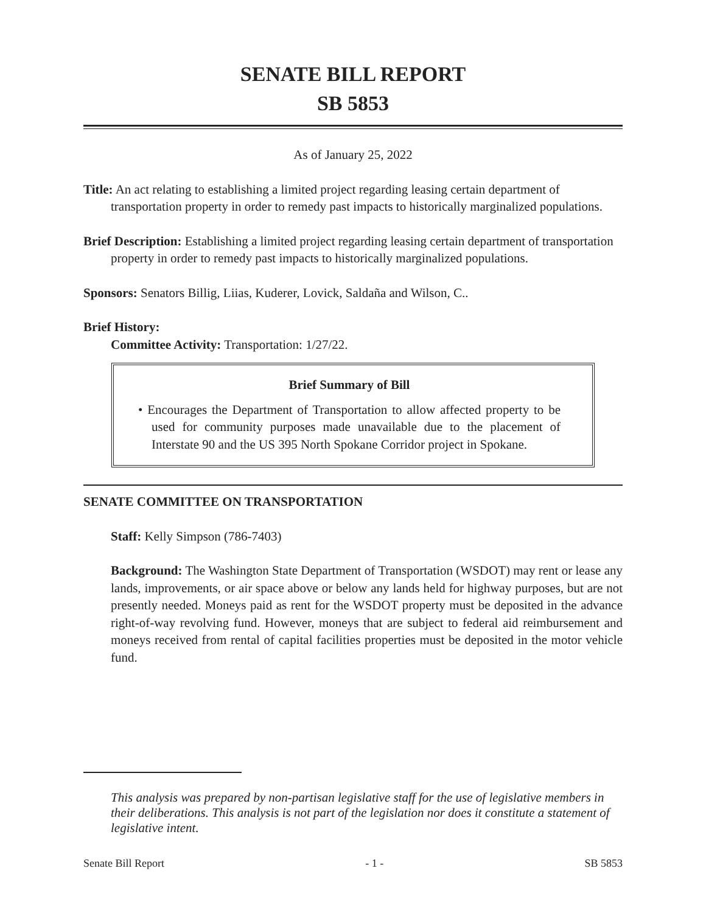SENATE BILL REPORT
SB 5853
As of January 25, 2022
Title: An act relating to establishing a limited project regarding leasing certain department of transportation property in order to remedy past impacts to historically marginalized populations.
Brief Description: Establishing a limited project regarding leasing certain department of transportation property in order to remedy past impacts to historically marginalized populations.
Sponsors: Senators Billig, Liias, Kuderer, Lovick, Saldaña and Wilson, C..
Brief History:
Committee Activity: Transportation: 1/27/22.
Brief Summary of Bill
• Encourages the Department of Transportation to allow affected property to be used for community purposes made unavailable due to the placement of Interstate 90 and the US 395 North Spokane Corridor project in Spokane.
SENATE COMMITTEE ON TRANSPORTATION
Staff: Kelly Simpson (786-7403)
Background: The Washington State Department of Transportation (WSDOT) may rent or lease any lands, improvements, or air space above or below any lands held for highway purposes, but are not presently needed. Moneys paid as rent for the WSDOT property must be deposited in the advance right-of-way revolving fund. However, moneys that are subject to federal aid reimbursement and moneys received from rental of capital facilities properties must be deposited in the motor vehicle fund.
This analysis was prepared by non-partisan legislative staff for the use of legislative members in their deliberations. This analysis is not part of the legislation nor does it constitute a statement of legislative intent.
Senate Bill Report - 1 - SB 5853